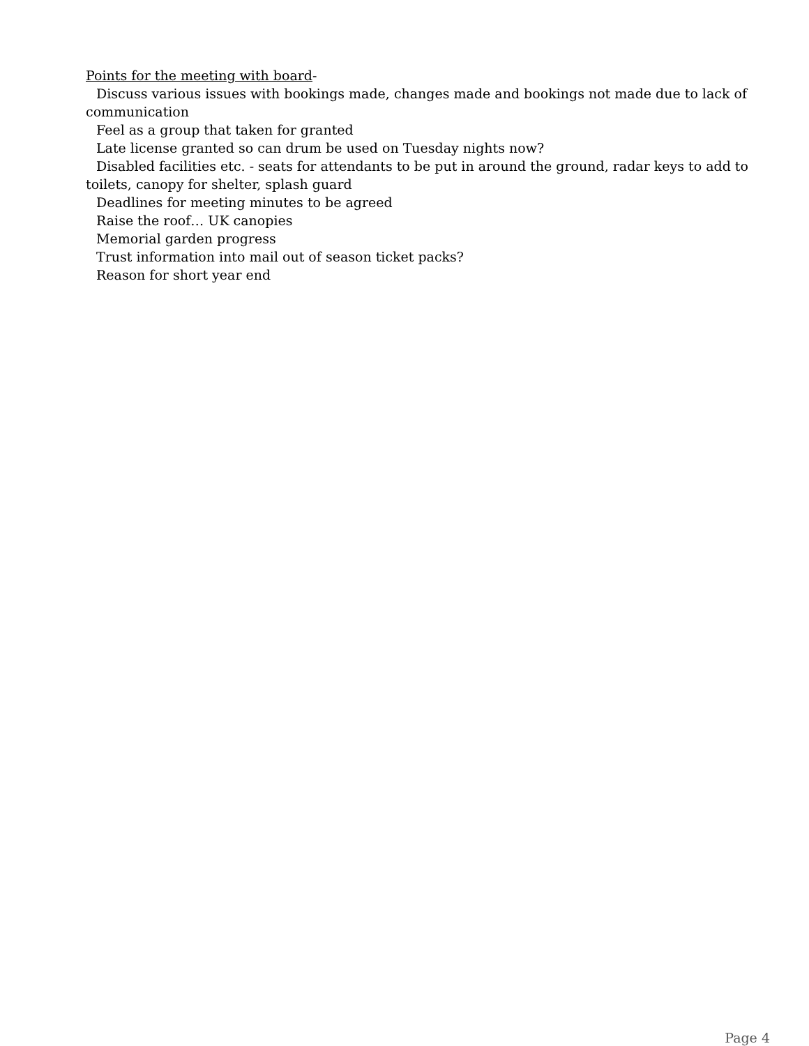Points for the meeting with board-
Discuss various issues with bookings made, changes made and bookings not made due to lack of communication
Feel as a group that taken for granted
Late license granted so can drum be used on Tuesday nights now?
Disabled facilities etc. - seats for attendants to be put in around the ground, radar keys to add to toilets, canopy for shelter, splash guard
Deadlines for meeting minutes to be agreed
Raise the roof… UK canopies
Memorial garden progress
Trust information into mail out of season ticket packs?
Reason for short year end
Page 4